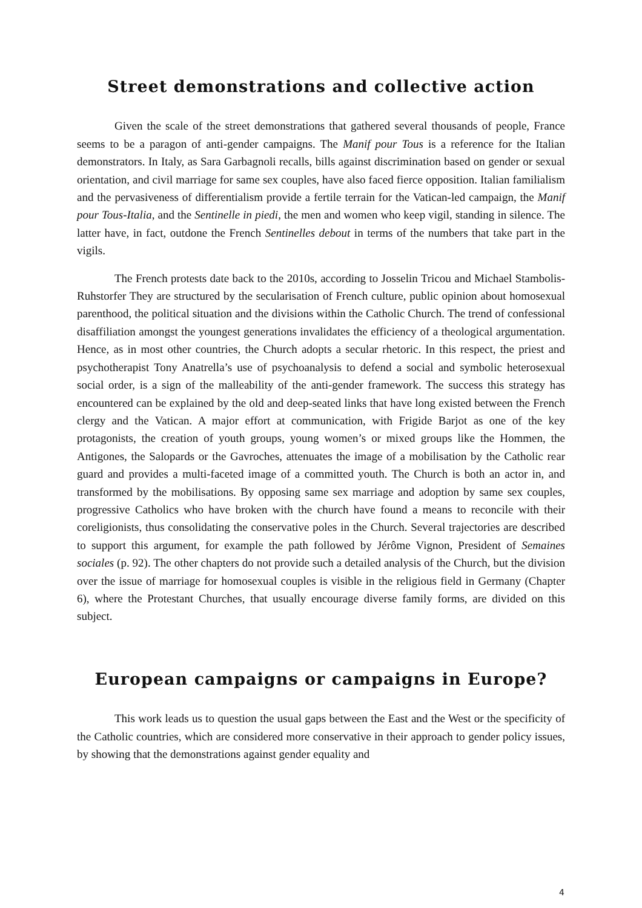Street demonstrations and collective action
Given the scale of the street demonstrations that gathered several thousands of people, France seems to be a paragon of anti-gender campaigns. The Manif pour Tous is a reference for the Italian demonstrators. In Italy, as Sara Garbagnoli recalls, bills against discrimination based on gender or sexual orientation, and civil marriage for same sex couples, have also faced fierce opposition. Italian familialism and the pervasiveness of differentialism provide a fertile terrain for the Vatican-led campaign, the Manif pour Tous-Italia, and the Sentinelle in piedi, the men and women who keep vigil, standing in silence. The latter have, in fact, outdone the French Sentinelles debout in terms of the numbers that take part in the vigils.
The French protests date back to the 2010s, according to Josselin Tricou and Michael Stambolis-Ruhstorfer They are structured by the secularisation of French culture, public opinion about homosexual parenthood, the political situation and the divisions within the Catholic Church. The trend of confessional disaffiliation amongst the youngest generations invalidates the efficiency of a theological argumentation. Hence, as in most other countries, the Church adopts a secular rhetoric. In this respect, the priest and psychotherapist Tony Anatrella’s use of psychoanalysis to defend a social and symbolic heterosexual social order, is a sign of the malleability of the anti-gender framework. The success this strategy has encountered can be explained by the old and deep-seated links that have long existed between the French clergy and the Vatican. A major effort at communication, with Frigide Barjot as one of the key protagonists, the creation of youth groups, young women’s or mixed groups like the Hommen, the Antigones, the Salopards or the Gavroches, attenuates the image of a mobilisation by the Catholic rear guard and provides a multi-faceted image of a committed youth. The Church is both an actor in, and transformed by the mobilisations. By opposing same sex marriage and adoption by same sex couples, progressive Catholics who have broken with the church have found a means to reconcile with their coreligionists, thus consolidating the conservative poles in the Church. Several trajectories are described to support this argument, for example the path followed by Jérôme Vignon, President of Semaines sociales (p. 92). The other chapters do not provide such a detailed analysis of the Church, but the division over the issue of marriage for homosexual couples is visible in the religious field in Germany (Chapter 6), where the Protestant Churches, that usually encourage diverse family forms, are divided on this subject.
European campaigns or campaigns in Europe?
This work leads us to question the usual gaps between the East and the West or the specificity of the Catholic countries, which are considered more conservative in their approach to gender policy issues, by showing that the demonstrations against gender equality and
4